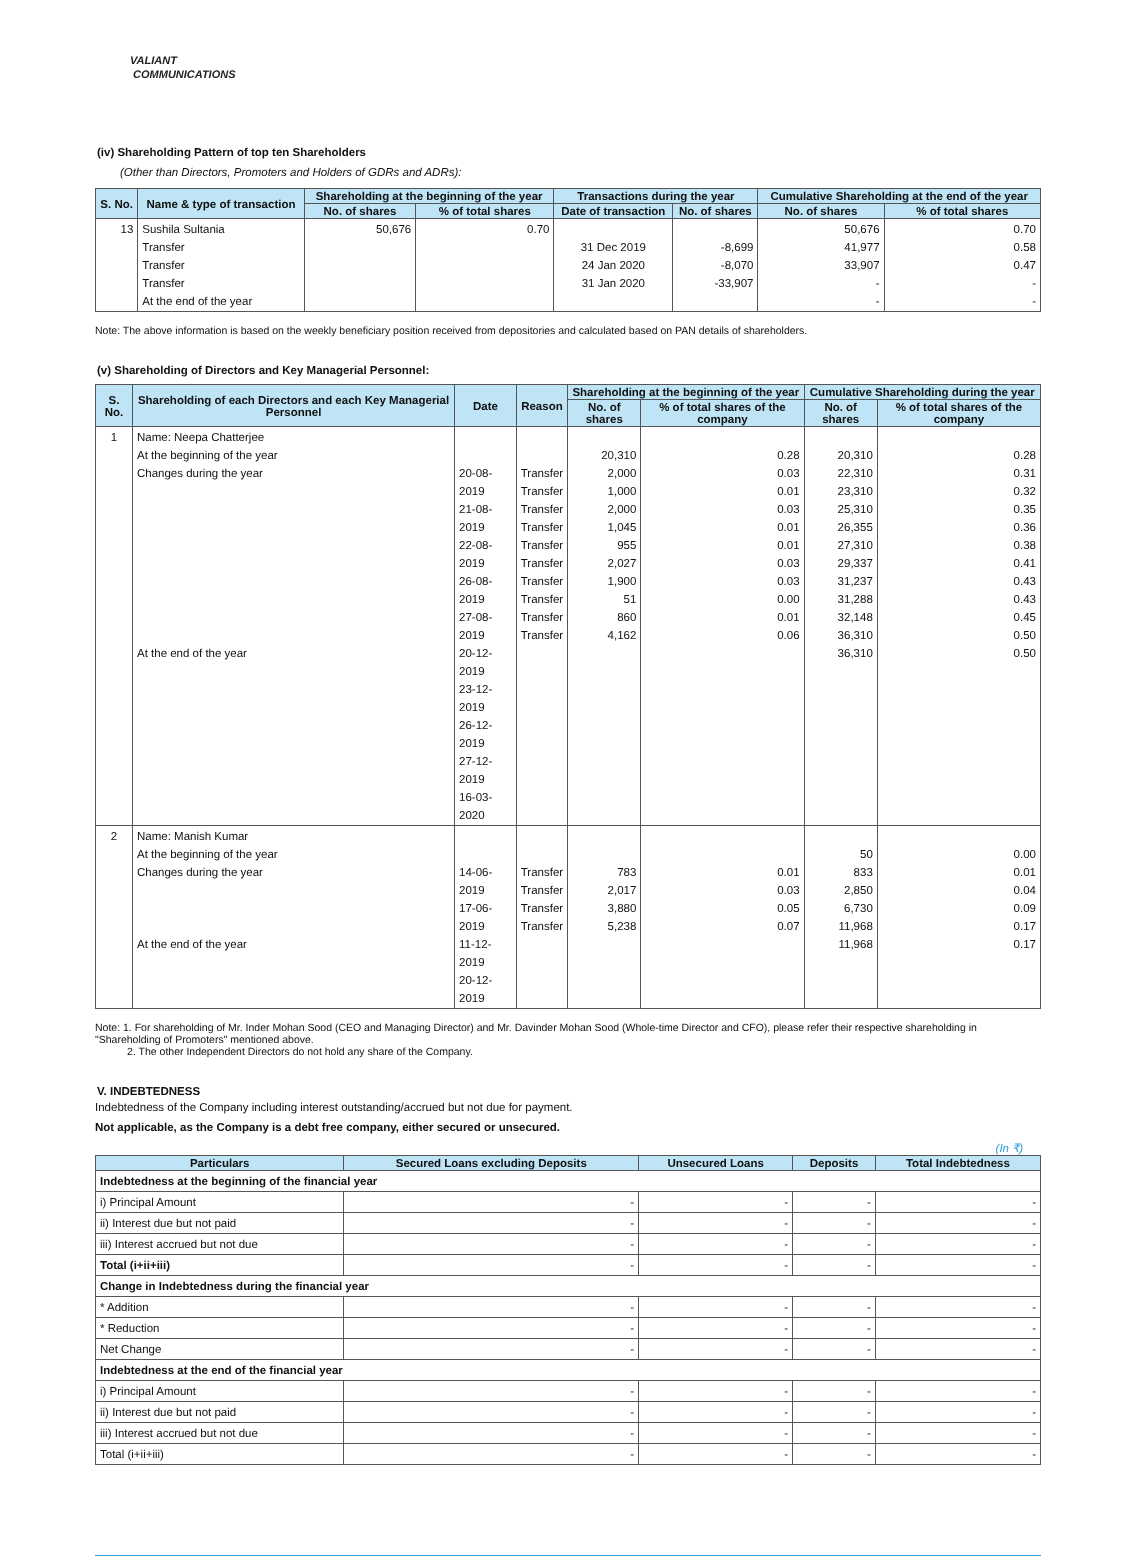VALIANT
COMMUNICATIONS
(iv) Shareholding Pattern of top ten Shareholders
(Other than Directors, Promoters and Holders of GDRs and ADRs):
| S. No. | Name & type of transaction | Shareholding at the beginning of the year | | Transactions during the year | | Cumulative Shareholding at the end of the year | |
| --- | --- | --- | --- | --- | --- | --- | --- |
| | | No. of shares | % of total shares | Date of transaction | No. of shares | No. of shares | % of total shares |
| 13 | Sushila Sultania Transfer Transfer Transfer At the end of the year | 50,676 | 0.70 | 31 Dec 2019 24 Jan 2020 31 Jan 2020 | -8,699 -8,070 -33,907 | 50,676 41,977 33,907 - - | 0.70 0.58 0.47 - - |
Note: The above information is based on the weekly beneficiary position received from depositories and calculated based on PAN details of shareholders.
(v) Shareholding of Directors and Key Managerial Personnel:
| S. No. | Shareholding of each Directors and each Key Managerial Personnel | Date | Reason | Shareholding at the beginning of the year | | Cumulative Shareholding during the year | |
| --- | --- | --- | --- | --- | --- | --- | --- |
| | | | | No. of shares | % of total shares of the company | No. of shares | % of total shares of the company |
| 1 | Name: Neepa Chatterjee At the beginning of the year Changes during the year At the end of the year | 20-08-2019 21-08-2019 22-08-2019 26-08-2019 27-08-2019 20-12-2019 23-12-2019 26-12-2019 27-12-2019 16-03-2020 | Transfer Transfer Transfer Transfer Transfer Transfer Transfer Transfer Transfer Transfer | 20,310 2,000 1,000 2,000 1,045 955 2,027 1,900 51 860 4,162 | 0.28 0.03 0.01 0.03 0.01 0.01 0.03 0.03 0.00 0.01 0.06 | 20,310 22,310 23,310 25,310 26,355 27,310 29,337 31,237 31,288 32,148 36,310 36,310 | 0.28 0.31 0.32 0.35 0.36 0.38 0.41 0.43 0.43 0.45 0.50 0.50 |
| 2 | Name: Manish Kumar At the beginning of the year Changes during the year At the end of the year | 14-06-2019 17-06-2019 11-12-2019 20-12-2019 | Transfer Transfer Transfer Transfer | 783 2,017 3,880 5,238 | 0.01 0.03 0.05 0.07 | 50 833 2,850 6,730 11,968 11,968 | 0.00 0.01 0.04 0.09 0.17 0.17 |
Note: 1. For shareholding of Mr. Inder Mohan Sood (CEO and Managing Director) and Mr. Davinder Mohan Sood (Whole-time Director and CFO), please refer their respective shareholding in "Shareholding of Promoters" mentioned above.
2. The other Independent Directors do not hold any share of the Company.
V. INDEBTEDNESS
Indebtedness of the Company including interest outstanding/accrued but not due for payment.
Not applicable, as the Company is a debt free company, either secured or unsecured.
(In ₹)
| Particulars | Secured Loans excluding Deposits | Unsecured Loans | Deposits | Total Indebtedness |
| --- | --- | --- | --- | --- |
| Indebtedness at the beginning of the financial year | | | | |
| i) Principal Amount | - | - | - | - |
| ii) Interest due but not paid | - | - | - | - |
| iii) Interest accrued but not due | - | - | - | - |
| Total (i+ii+iii) | - | - | - | - |
| Change in Indebtedness during the financial year | | | | |
| * Addition | - | - | - | - |
| * Reduction | - | - | - | - |
| Net Change | - | - | - | - |
| Indebtedness at the end of the financial year | | | | |
| i) Principal Amount | - | - | - | - |
| ii) Interest due but not paid | - | - | - | - |
| iii) Interest accrued but not due | - | - | - | - |
| Total (i+ii+iii) | - | - | - | - |